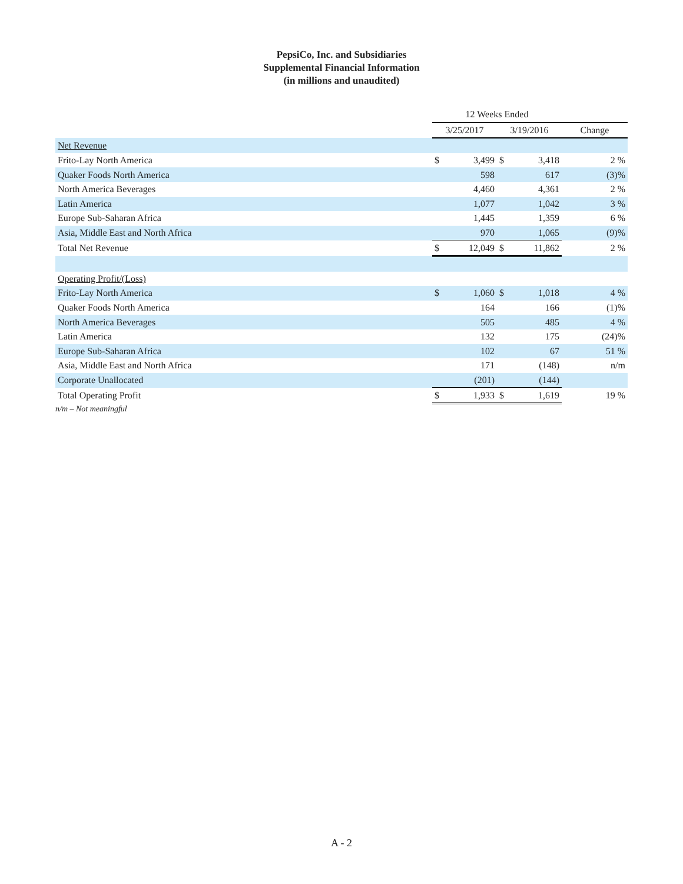PepsiCo, Inc. and Subsidiaries
Supplemental Financial Information
(in millions and unaudited)
| | 12 Weeks Ended | | | | |
| --- | --- | --- | --- | --- | --- |
| | 3/25/2017 | | 3/19/2016 | | Change |
| Net Revenue | | | | | |
| Frito-Lay North America | $ | 3,499 | $ | 3,418 | 2 % |
| Quaker Foods North America | | 598 | | 617 | (3)% |
| North America Beverages | | 4,460 | | 4,361 | 2 % |
| Latin America | | 1,077 | | 1,042 | 3 % |
| Europe Sub-Saharan Africa | | 1,445 | | 1,359 | 6 % |
| Asia, Middle East and North Africa | | 970 | | 1,065 | (9)% |
| Total Net Revenue | $ | 12,049 | $ | 11,862 | 2 % |
| Operating Profit/(Loss) | | | | | |
| Frito-Lay North America | $ | 1,060 | $ | 1,018 | 4 % |
| Quaker Foods North America | | 164 | | 166 | (1)% |
| North America Beverages | | 505 | | 485 | 4 % |
| Latin America | | 132 | | 175 | (24)% |
| Europe Sub-Saharan Africa | | 102 | | 67 | 51 % |
| Asia, Middle East and North Africa | | 171 | | (148) | n/m |
| Corporate Unallocated | | (201) | | (144) | |
| Total Operating Profit | $ | 1,933 | $ | 1,619 | 19 % |
n/m – Not meaningful
A - 2